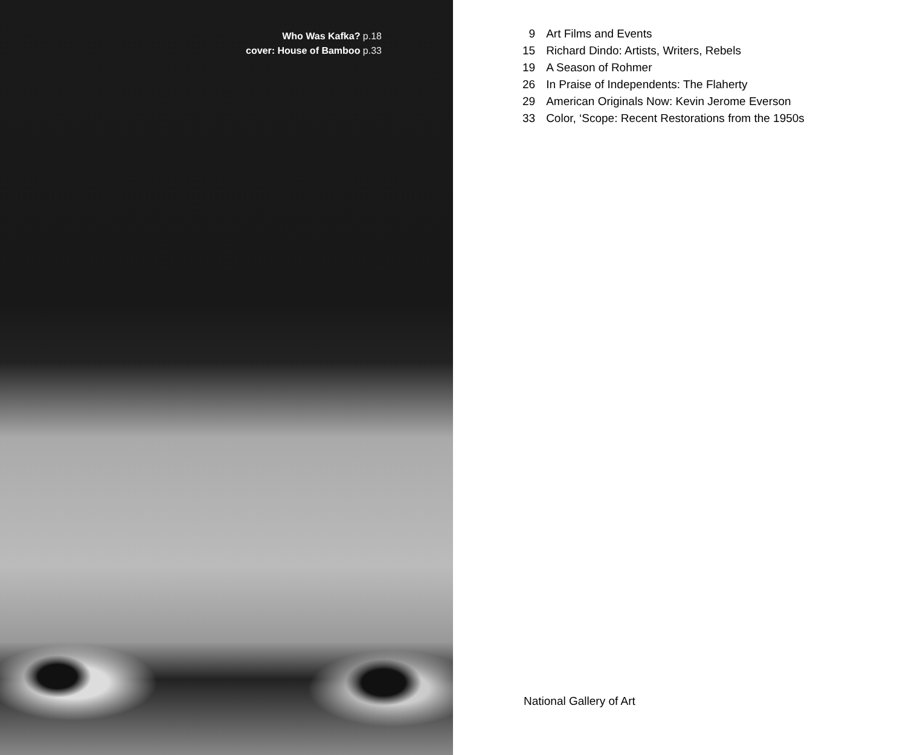Who Was Kafka? p.18
cover: House of Bamboo p.33
| 9 | Art Films and Events |
| 15 | Richard Dindo: Artists, Writers, Rebels |
| 19 | A Season of Rohmer |
| 26 | In Praise of Independents: The Flaherty |
| 29 | American Originals Now: Kevin Jerome Everson |
| 33 | Color, ‘Scope: Recent Restorations from the 1950s |
National Gallery of Art